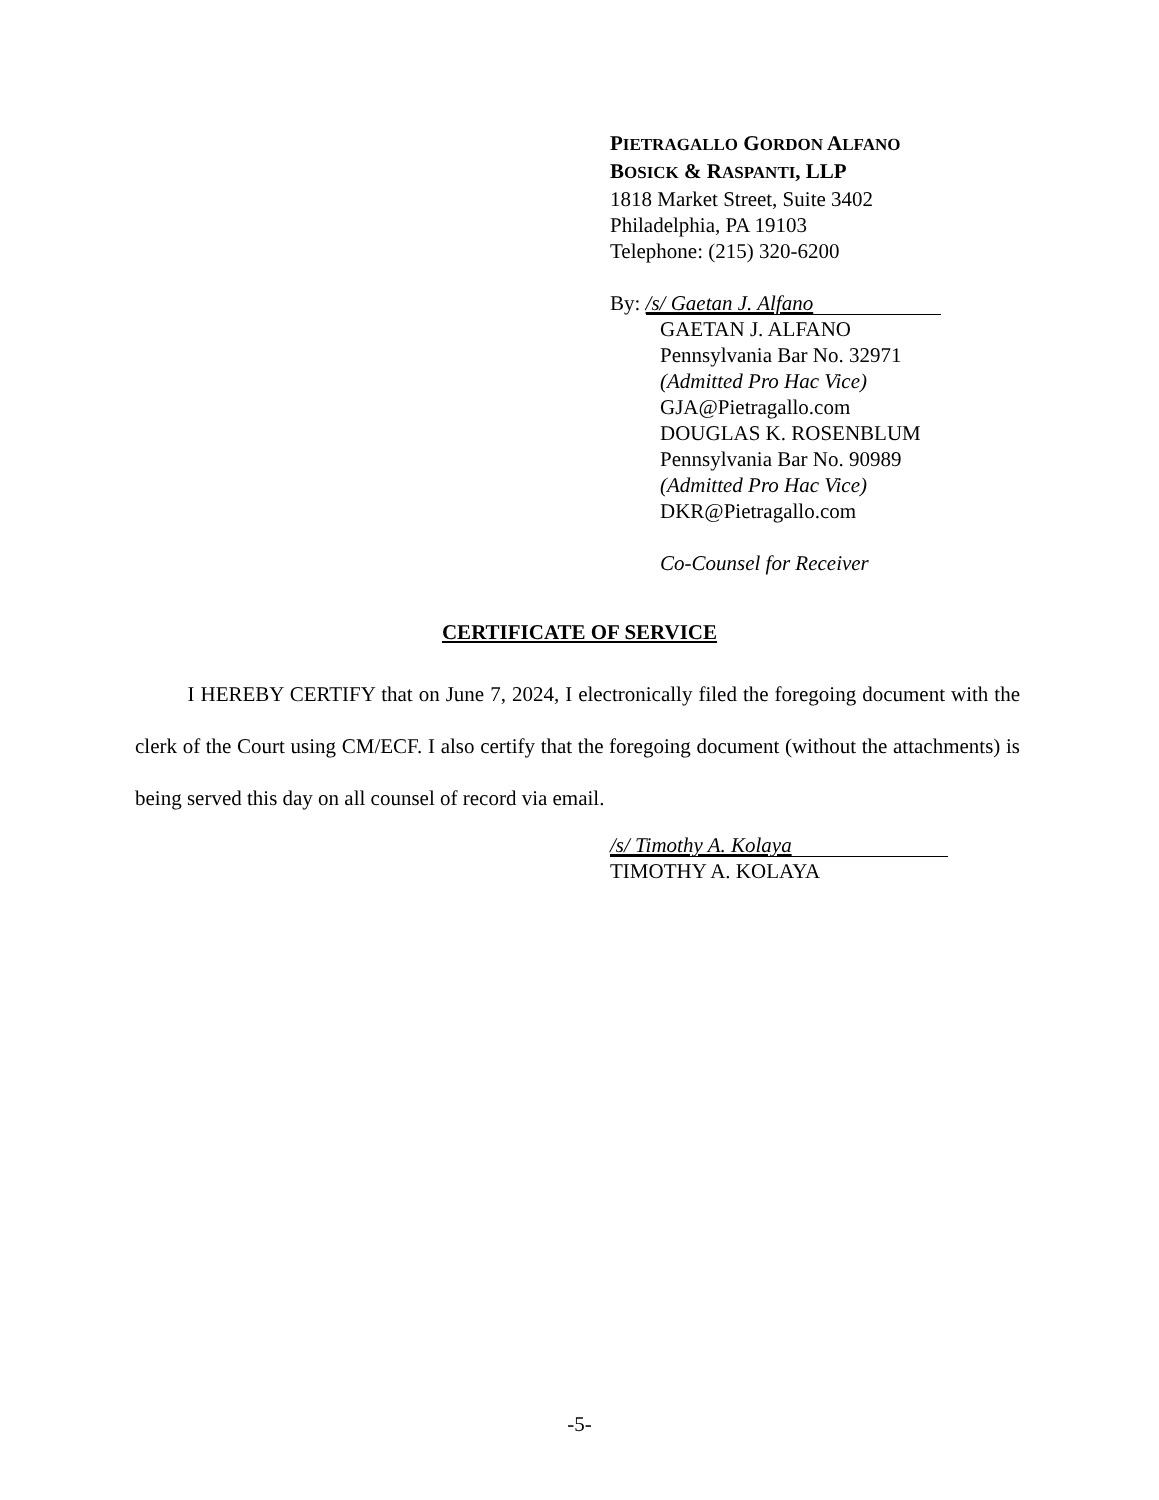PIETRAGALLO GORDON ALFANO
BOSICK & RASPANTI, LLP
1818 Market Street, Suite 3402
Philadelphia, PA 19103
Telephone: (215) 320-6200
By: /s/ Gaetan J. Alfano
GAETAN J. ALFANO
Pennsylvania Bar No. 32971
(Admitted Pro Hac Vice)
GJA@Pietragallo.com
DOUGLAS K. ROSENBLUM
Pennsylvania Bar No. 90989
(Admitted Pro Hac Vice)
DKR@Pietragallo.com
Co-Counsel for Receiver
CERTIFICATE OF SERVICE
   I HEREBY CERTIFY that on June 7, 2024, I electronically filed the foregoing document with the clerk of the Court using CM/ECF. I also certify that the foregoing document (without the attachments) is being served this day on all counsel of record via email.
/s/ Timothy A. Kolaya
TIMOTHY A. KOLAYA
-5-